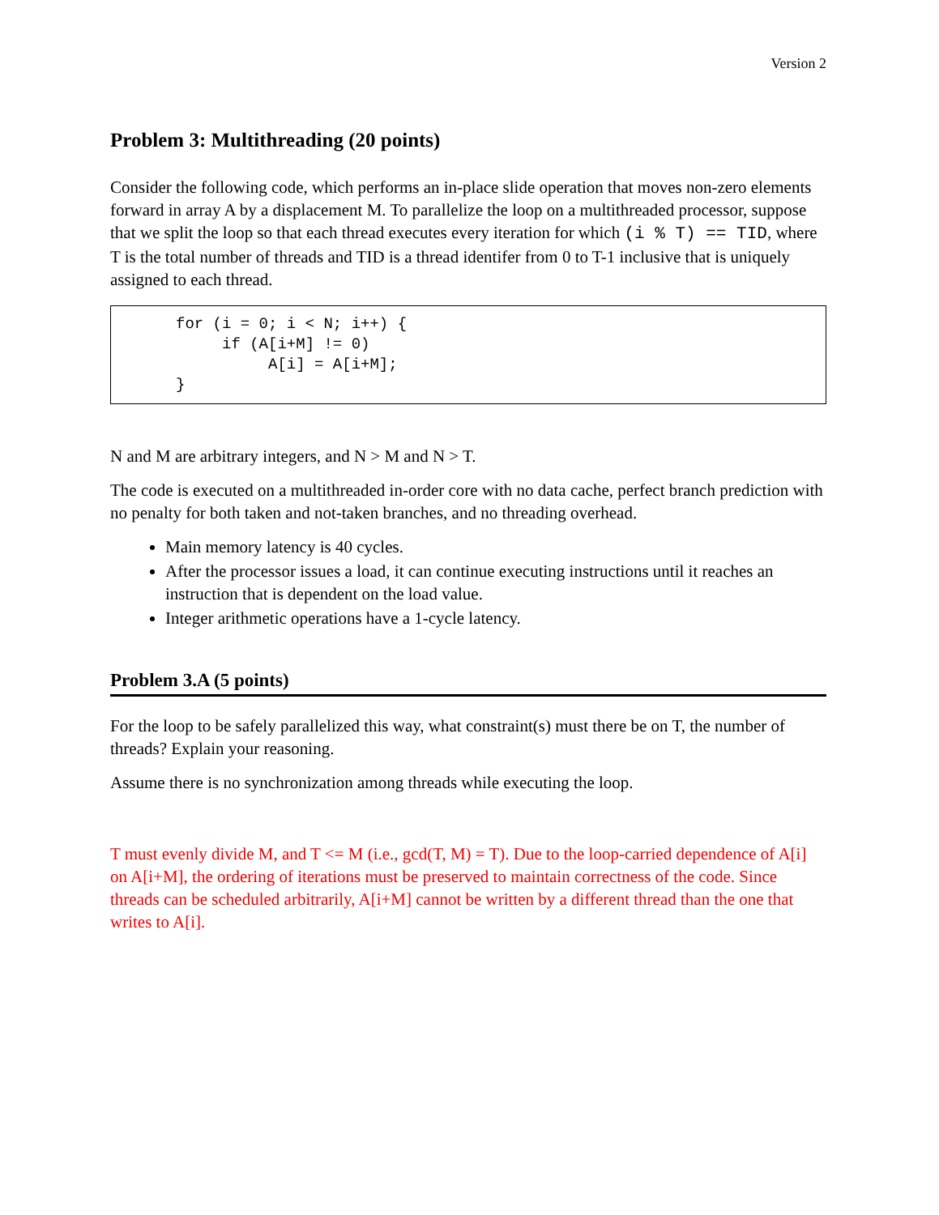Version 2
Problem 3: Multithreading (20 points)
Consider the following code, which performs an in-place slide operation that moves non-zero elements forward in array A by a displacement M. To parallelize the loop on a multithreaded processor, suppose that we split the loop so that each thread executes every iteration for which (i % T) == TID, where T is the total number of threads and TID is a thread identifer from 0 to T-1 inclusive that is uniquely assigned to each thread.
for (i = 0; i < N; i++) {
     if (A[i+M] != 0)
          A[i] = A[i+M];
}
N and M are arbitrary integers, and N > M and N > T.
The code is executed on a multithreaded in-order core with no data cache, perfect branch prediction with no penalty for both taken and not-taken branches, and no threading overhead.
Main memory latency is 40 cycles.
After the processor issues a load, it can continue executing instructions until it reaches an instruction that is dependent on the load value.
Integer arithmetic operations have a 1-cycle latency.
Problem 3.A (5 points)
For the loop to be safely parallelized this way, what constraint(s) must there be on T, the number of threads? Explain your reasoning.
Assume there is no synchronization among threads while executing the loop.
T must evenly divide M, and T <= M (i.e., gcd(T, M) = T). Due to the loop-carried dependence of A[i] on A[i+M], the ordering of iterations must be preserved to maintain correctness of the code. Since threads can be scheduled arbitrarily, A[i+M] cannot be written by a different thread than the one that writes to A[i].